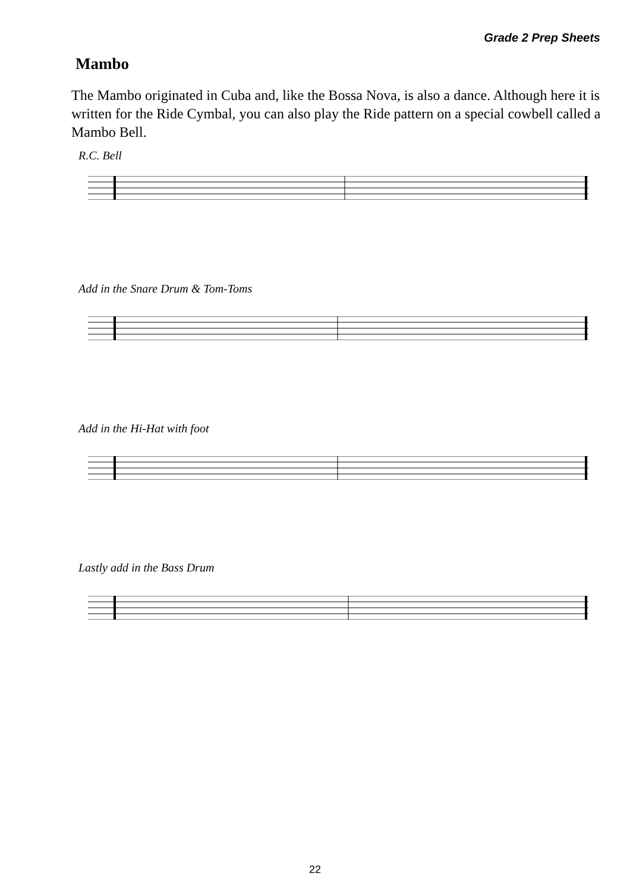Grade 2 Prep Sheets
Mambo
The Mambo originated in Cuba and, like the Bossa Nova, is also a dance. Although here it is written for the Ride Cymbal, you can also play the Ride pattern on a special cowbell called a Mambo Bell.
R.C. Bell
Add in the Snare Drum & Tom-Toms
Add in the Hi-Hat with foot
Lastly add in the Bass Drum
22